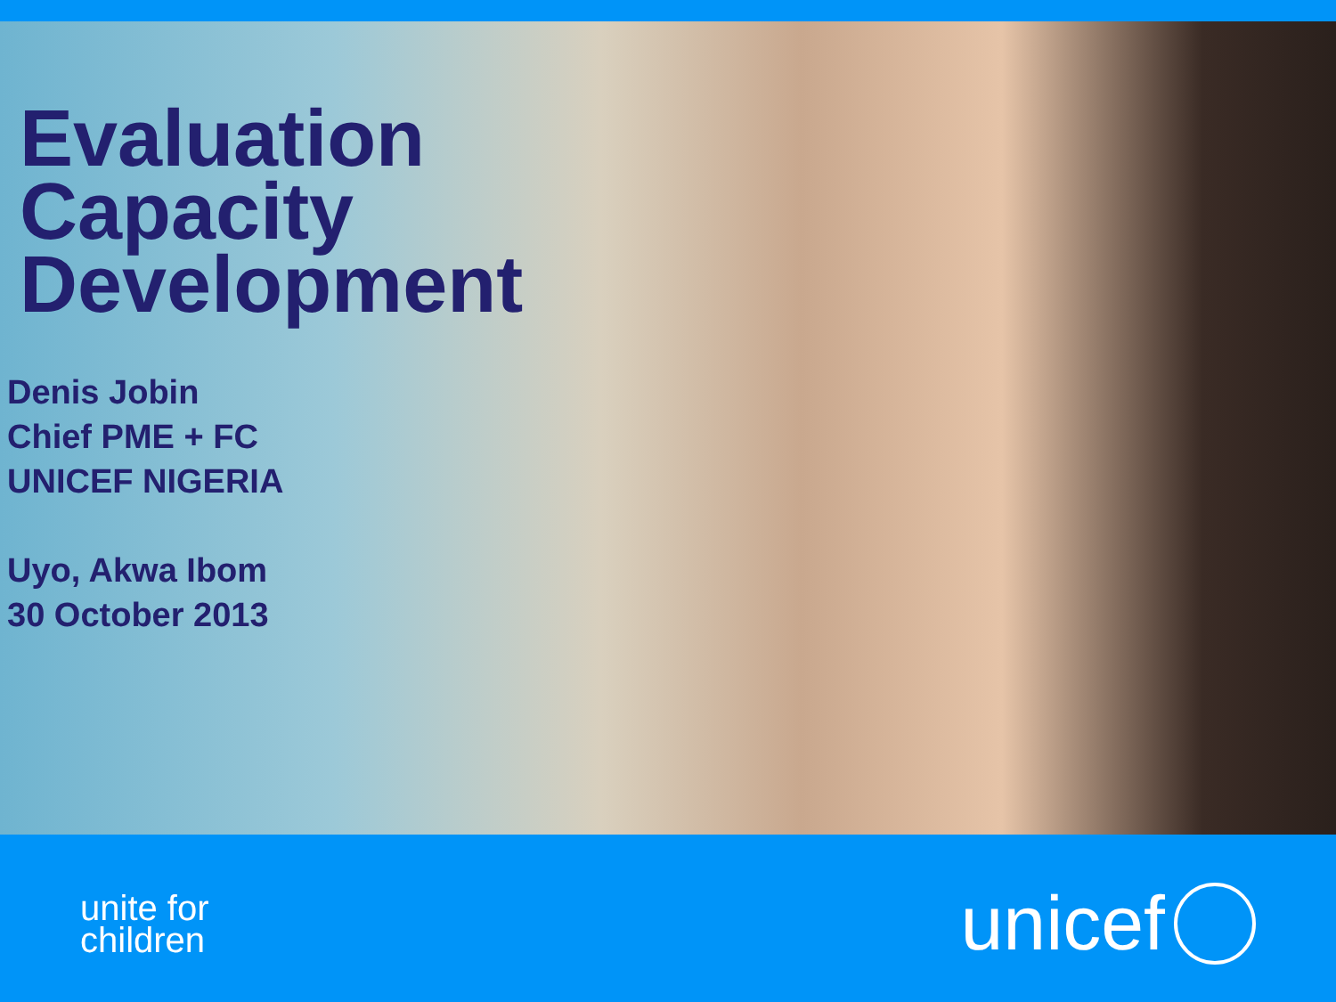Evaluation
Capacity
Development
Denis Jobin
Chief PME + FC
UNICEF NIGERIA
Uyo, Akwa Ibom
30 October 2013
unite for
children
unicef